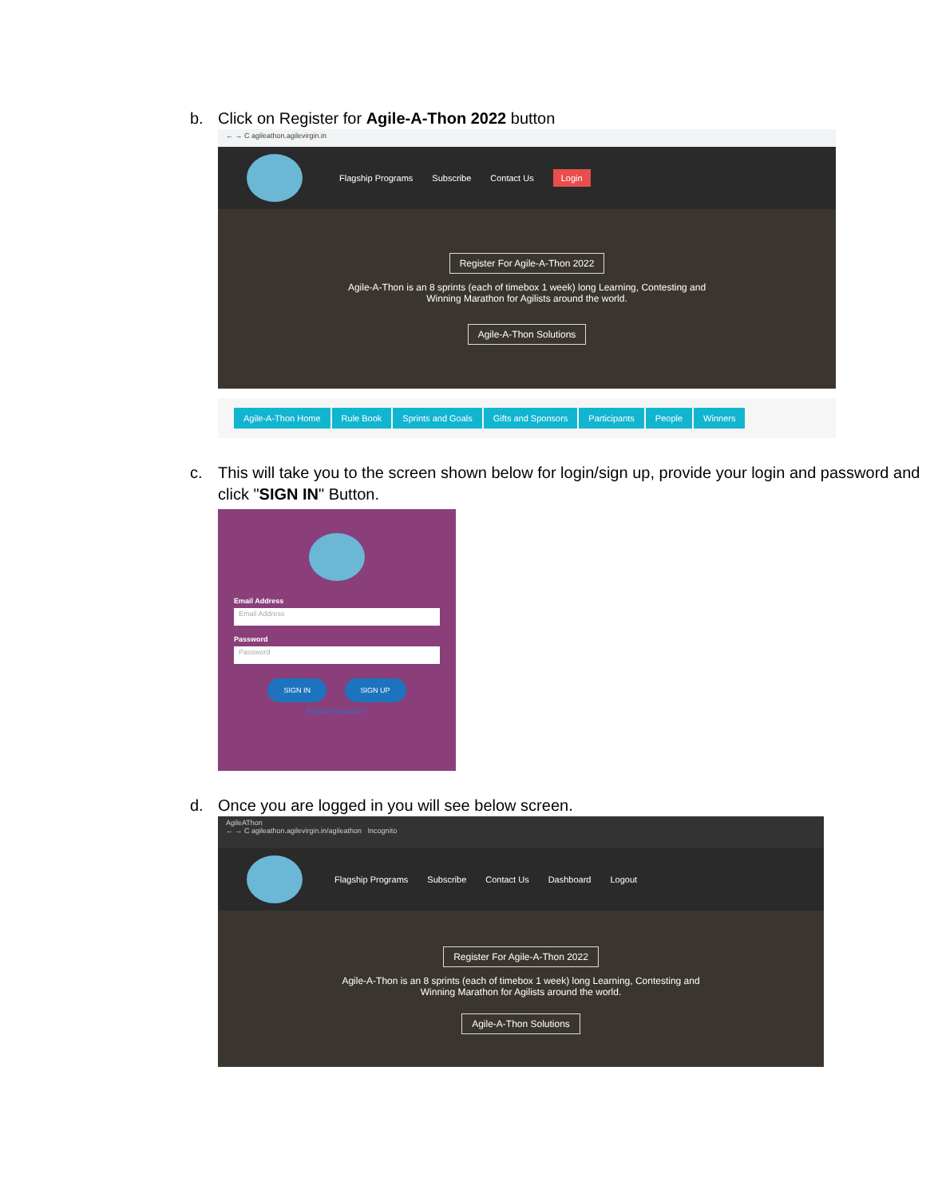b.
Click on Register for Agile-A-Thon 2022 button
← → C agileathon.agilevirgin.in
Flagship Programs Subscribe Contact Us Login
Register For Agile-A-Thon 2022
Agile-A-Thon is an 8 sprints (each of timebox 1 week) long Learning, Contesting and
Winning Marathon for Agilists around the world.
Agile-A-Thon Solutions
Agile-A-Thon Home Rule Book Sprints and Goals Gifts and Sponsors Participants People Winners
c.
This will take you to the screen shown below for login/sign up, provide your login and password and click "SIGN IN" Button.
Email Address
Email Address
Password
Password
SIGN IN SIGN UP
Forgot Password ?
d.
Once you are logged in you will see below screen.
AgileAThon
← → C agileathon.agilevirgin.in/agileathon Incognito
Flagship Programs Subscribe Contact Us Dashboard Logout
Register For Agile-A-Thon 2022
Agile-A-Thon is an 8 sprints (each of timebox 1 week) long Learning, Contesting and
Winning Marathon for Agilists around the world.
Agile-A-Thon Solutions